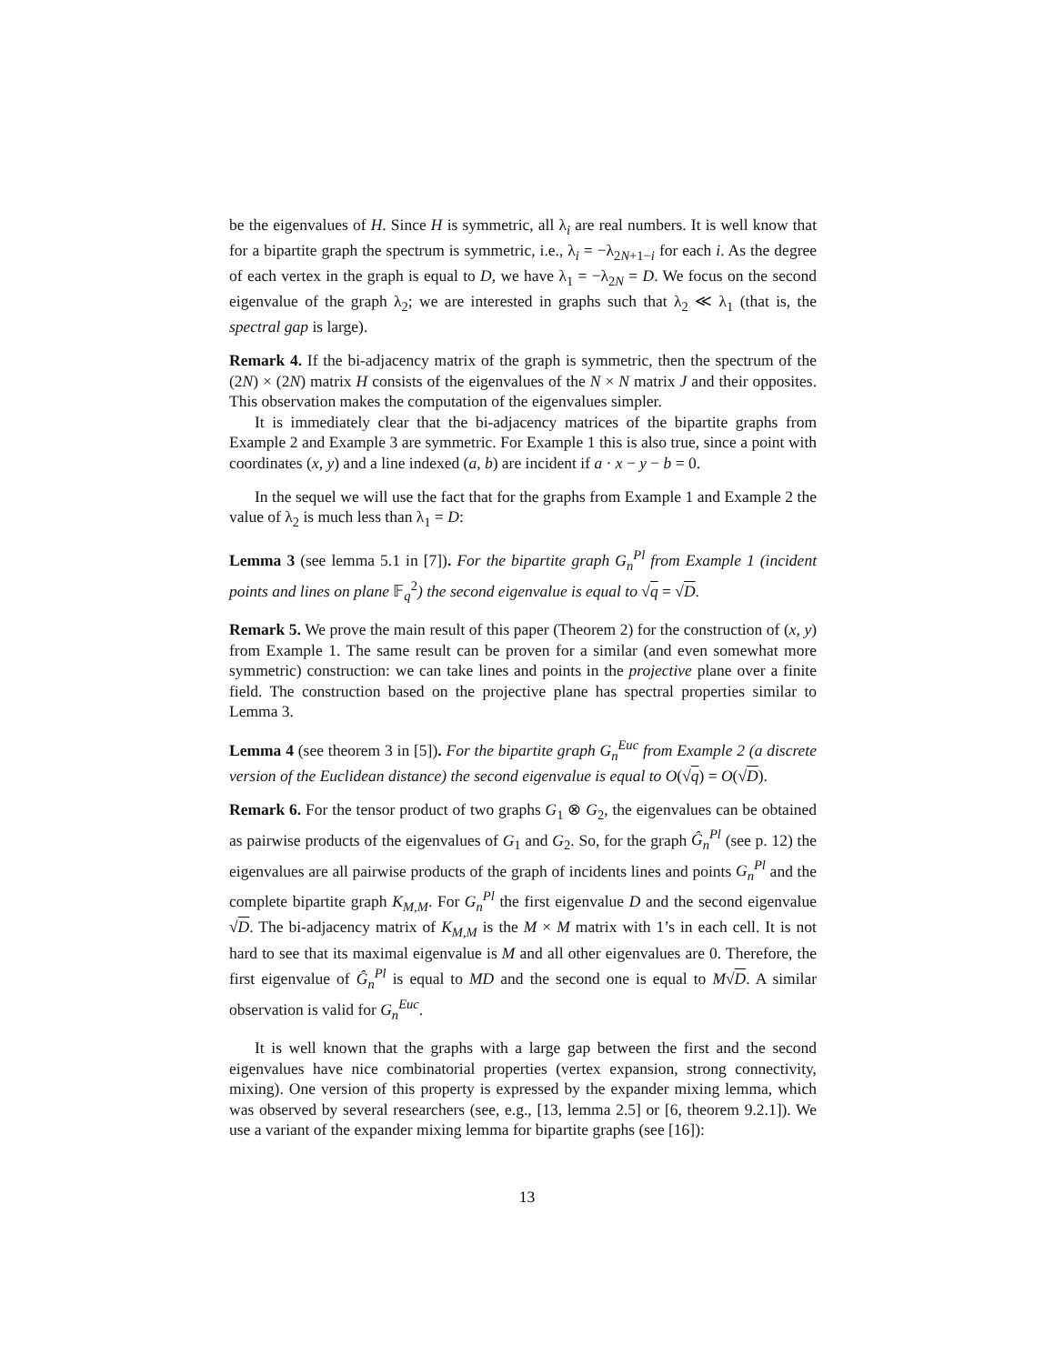be the eigenvalues of H. Since H is symmetric, all λ<sub>i</sub> are real numbers. It is well know that for a bipartite graph the spectrum is symmetric, i.e., λ<sub>i</sub> = −λ<sub>2N+1−i</sub> for each i. As the degree of each vertex in the graph is equal to D, we have λ<sub>1</sub> = −λ<sub>2N</sub> = D. We focus on the second eigenvalue of the graph λ<sub>2</sub>; we are interested in graphs such that λ<sub>2</sub> ≪ λ<sub>1</sub> (that is, the spectral gap is large).
Remark 4. If the bi-adjacency matrix of the graph is symmetric, then the spectrum of the (2N) × (2N) matrix H consists of the eigenvalues of the N × N matrix J and their opposites. This observation makes the computation of the eigenvalues simpler.
It is immediately clear that the bi-adjacency matrices of the bipartite graphs from Example 2 and Example 3 are symmetric. For Example 1 this is also true, since a point with coordinates (x, y) and a line indexed (a, b) are incident if a · x − y − b = 0.
In the sequel we will use the fact that for the graphs from Example 1 and Example 2 the value of λ<sub>2</sub> is much less than λ<sub>1</sub> = D:
Lemma 3 (see lemma 5.1 in [7]). For the bipartite graph G<sub>n</sub><sup>Pl</sup> from Example 1 (incident points and lines on plane 𝔽<sub>q</sub><sup>2</sup>) the second eigenvalue is equal to √q = √D.
Remark 5. We prove the main result of this paper (Theorem 2) for the construction of (x, y) from Example 1. The same result can be proven for a similar (and even somewhat more symmetric) construction: we can take lines and points in the projective plane over a finite field. The construction based on the projective plane has spectral properties similar to Lemma 3.
Lemma 4 (see theorem 3 in [5]). For the bipartite graph G<sub>n</sub><sup>Euc</sup> from Example 2 (a discrete version of the Euclidean distance) the second eigenvalue is equal to O(√q) = O(√D).
Remark 6. For the tensor product of two graphs G<sub>1</sub> ⊗ G<sub>2</sub>, the eigenvalues can be obtained as pairwise products of the eigenvalues of G<sub>1</sub> and G<sub>2</sub>. So, for the graph Ĝ<sub>n</sub><sup>Pl</sup> (see p. 12) the eigenvalues are all pairwise products of the graph of incidents lines and points G<sub>n</sub><sup>Pl</sup> and the complete bipartite graph K<sub>M,M</sub>. For G<sub>n</sub><sup>Pl</sup> the first eigenvalue D and the second eigenvalue √D. The bi-adjacency matrix of K<sub>M,M</sub> is the M × M matrix with 1’s in each cell. It is not hard to see that its maximal eigenvalue is M and all other eigenvalues are 0. Therefore, the first eigenvalue of Ĝ<sub>n</sub><sup>Pl</sup> is equal to MD and the second one is equal to M√D. A similar observation is valid for G<sub>n</sub><sup>Euc</sup>.
It is well known that the graphs with a large gap between the first and the second eigenvalues have nice combinatorial properties (vertex expansion, strong connectivity, mixing). One version of this property is expressed by the expander mixing lemma, which was observed by several researchers (see, e.g., [13, lemma 2.5] or [6, theorem 9.2.1]). We use a variant of the expander mixing lemma for bipartite graphs (see [16]):
13